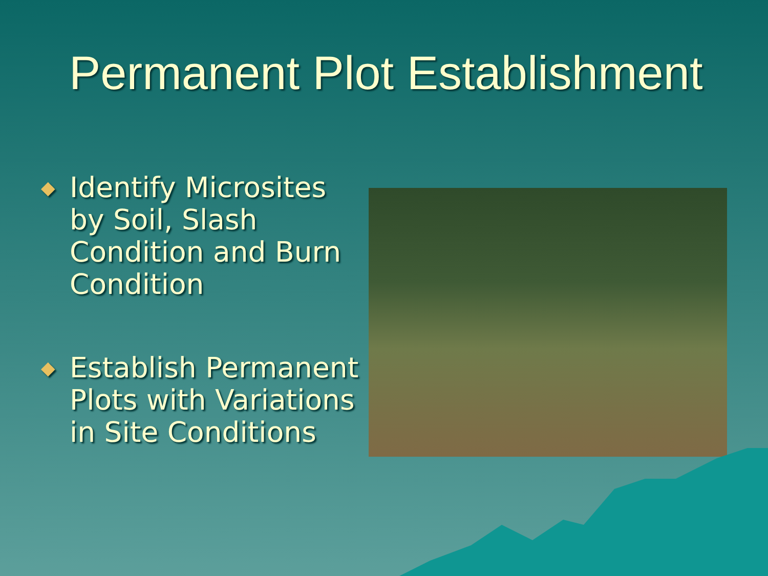Permanent Plot Establishment
◆ Identify Microsites by Soil, Slash Condition and Burn Condition
◆ Establish Permanent Plots with Variations in Site Conditions